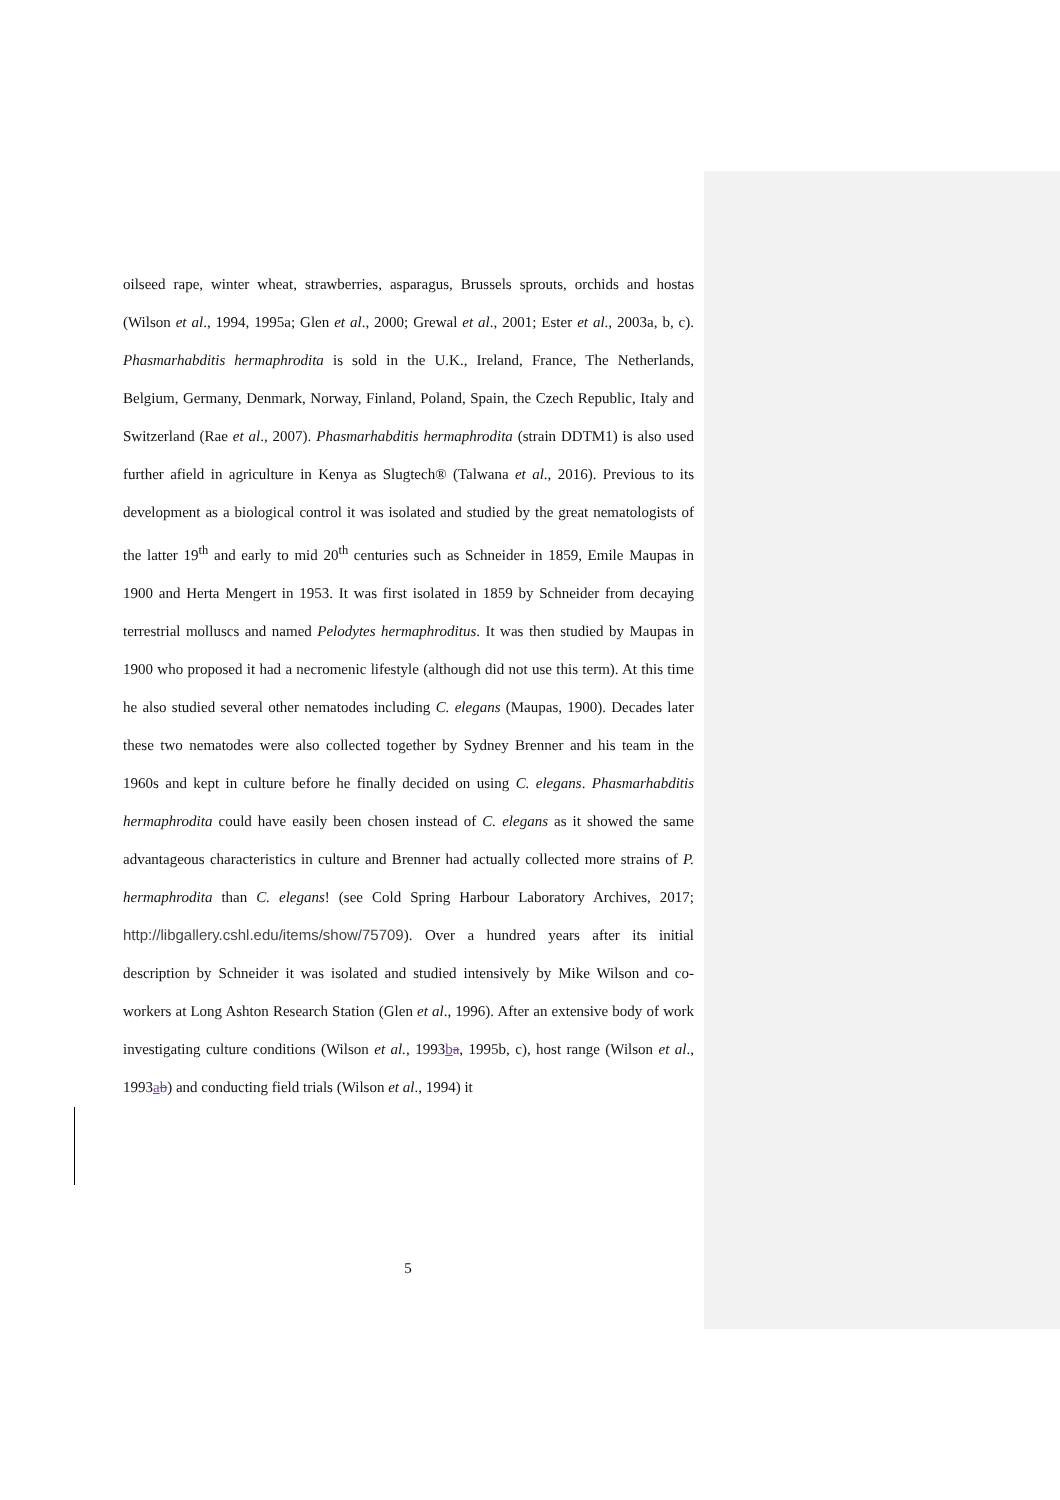oilseed rape, winter wheat, strawberries, asparagus, Brussels sprouts, orchids and hostas (Wilson et al., 1994, 1995a; Glen et al., 2000; Grewal et al., 2001; Ester et al., 2003a, b, c). Phasmarhabditis hermaphrodita is sold in the U.K., Ireland, France, The Netherlands, Belgium, Germany, Denmark, Norway, Finland, Poland, Spain, the Czech Republic, Italy and Switzerland (Rae et al., 2007). Phasmarhabditis hermaphrodita (strain DDTM1) is also used further afield in agriculture in Kenya as Slugtech® (Talwana et al., 2016). Previous to its development as a biological control it was isolated and studied by the great nematologists of the latter 19<sup>th</sup> and early to mid 20<sup>th</sup> centuries such as Schneider in 1859, Emile Maupas in 1900 and Herta Mengert in 1953. It was first isolated in 1859 by Schneider from decaying terrestrial molluscs and named Pelodytes hermaphroditus. It was then studied by Maupas in 1900 who proposed it had a necromenic lifestyle (although did not use this term). At this time he also studied several other nematodes including C. elegans (Maupas, 1900). Decades later these two nematodes were also collected together by Sydney Brenner and his team in the 1960s and kept in culture before he finally decided on using C. elegans. Phasmarhabditis hermaphrodita could have easily been chosen instead of C. elegans as it showed the same advantageous characteristics in culture and Brenner had actually collected more strains of P. hermaphrodita than C. elegans! (see Cold Spring Harbour Laboratory Archives, 2017; http://libgallery.cshl.edu/items/show/75709). Over a hundred years after its initial description by Schneider it was isolated and studied intensively by Mike Wilson and co-workers at Long Ashton Research Station (Glen et al., 1996). After an extensive body of work investigating culture conditions (Wilson et al., 1993ba, 1995b, c), host range (Wilson et al., 1993ab) and conducting field trials (Wilson et al., 1994) it
5